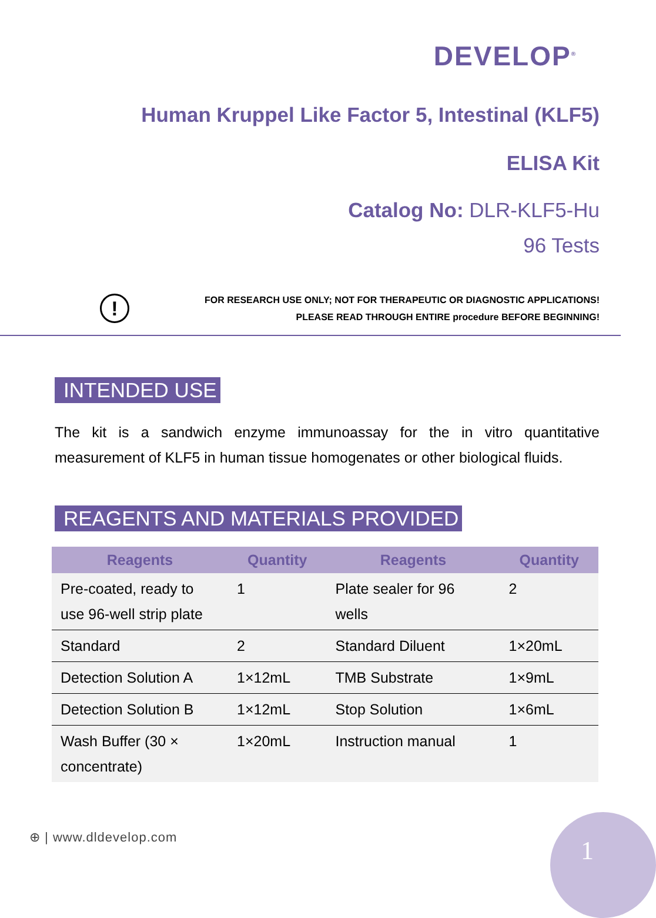DEVELOP<sup>®</sup>
Human Kruppel Like Factor 5, Intestinal (KLF5)
ELISA Kit
Catalog No: DLR-KLF5-Hu
96 Tests
!
FOR RESEARCH USE ONLY; NOT FOR THERAPEUTIC OR DIAGNOSTIC APPLICATIONS!
PLEASE READ THROUGH ENTIRE procedure BEFORE BEGINNING!
INTENDED USE
The kit is a sandwich enzyme immunoassay for the in vitro quantitative measurement of KLF5 in human tissue homogenates or other biological fluids.
REAGENTS AND MATERIALS PROVIDED
| Reagents | Quantity | Reagents | Quantity |
| --- | --- | --- | --- |
| Pre-coated, ready to use 96-well strip plate | 1 | Plate sealer for 96 wells | 2 |
| Standard | 2 | Standard Diluent | 1×20mL |
| Detection Solution A | 1×12mL | TMB Substrate | 1×9mL |
| Detection Solution B | 1×12mL | Stop Solution | 1×6mL |
| Wash Buffer (30 × concentrate) | 1×20mL | Instruction manual | 1 |
⊕ | www.dldevelop.com 1